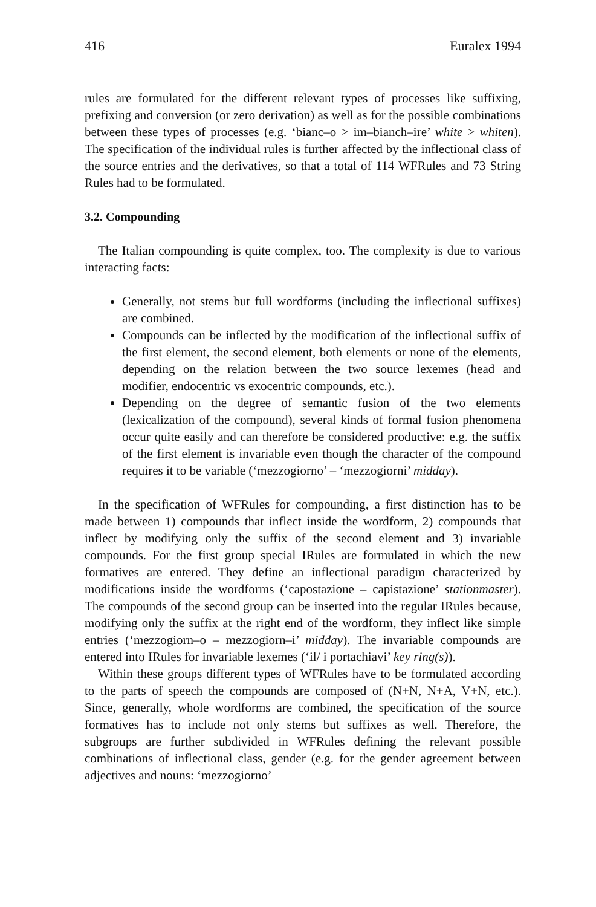416 Euralex 1994
rules are formulated for the different relevant types of processes like suffixing, prefixing and conversion (or zero derivation) as well as for the possible combinations between these types of processes (e.g. ‘bianc–o > im–bianch–ire’ white > whiten). The specification of the individual rules is further affected by the inflectional class of the source entries and the derivatives, so that a total of 114 WFRules and 73 String Rules had to be formulated.
3.2. Compounding
The Italian compounding is quite complex, too. The complexity is due to various interacting facts:
Generally, not stems but full wordforms (including the inflectional suffixes) are combined.
Compounds can be inflected by the modification of the inflectional suffix of the first element, the second element, both elements or none of the elements, depending on the relation between the two source lexemes (head and modifier, endocentric vs exocentric compounds, etc.).
Depending on the degree of semantic fusion of the two elements (lexicalization of the compound), several kinds of formal fusion phenomena occur quite easily and can therefore be considered productive: e.g. the suffix of the first element is invariable even though the character of the compound requires it to be variable (‘mezzogiorno’ – ‘mezzogiorni’ midday).
In the specification of WFRules for compounding, a first distinction has to be made between 1) compounds that inflect inside the wordform, 2) compounds that inflect by modifying only the suffix of the second element and 3) invariable compounds. For the first group special IRules are formulated in which the new formatives are entered. They define an inflectional paradigm characterized by modifications inside the wordforms (‘capostazione – capistazione’ stationmaster). The compounds of the second group can be inserted into the regular IRules because, modifying only the suffix at the right end of the wordform, they inflect like simple entries (‘mezzogiorn–o – mezzogiorn–i’ midday). The invariable compounds are entered into IRules for invariable lexemes (‘il/ i portachiavi’ key ring(s)).
Within these groups different types of WFRules have to be formulated according to the parts of speech the compounds are composed of (N+N, N+A, V+N, etc.). Since, generally, whole wordforms are combined, the specification of the source formatives has to include not only stems but suffixes as well. Therefore, the subgroups are further subdivided in WFRules defining the relevant possible combinations of inflectional class, gender (e.g. for the gender agreement between adjectives and nouns: ‘mezzogiorno’